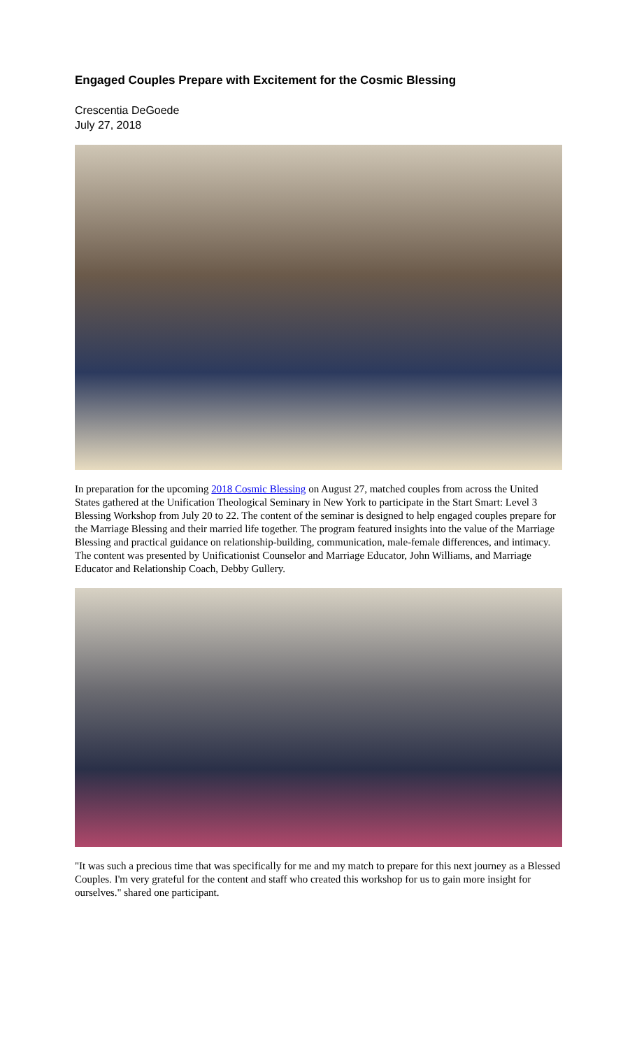Engaged Couples Prepare with Excitement for the Cosmic Blessing
Crescentia DeGoede
July 27, 2018
In preparation for the upcoming 2018 Cosmic Blessing on August 27, matched couples from across the United States gathered at the Unification Theological Seminary in New York to participate in the Start Smart: Level 3 Blessing Workshop from July 20 to 22. The content of the seminar is designed to help engaged couples prepare for the Marriage Blessing and their married life together. The program featured insights into the value of the Marriage Blessing and practical guidance on relationship-building, communication, male-female differences, and intimacy. The content was presented by Unificationist Counselor and Marriage Educator, John Williams, and Marriage Educator and Relationship Coach, Debby Gullery.
"It was such a precious time that was specifically for me and my match to prepare for this next journey as a Blessed Couples. I'm very grateful for the content and staff who created this workshop for us to gain more insight for ourselves." shared one participant.